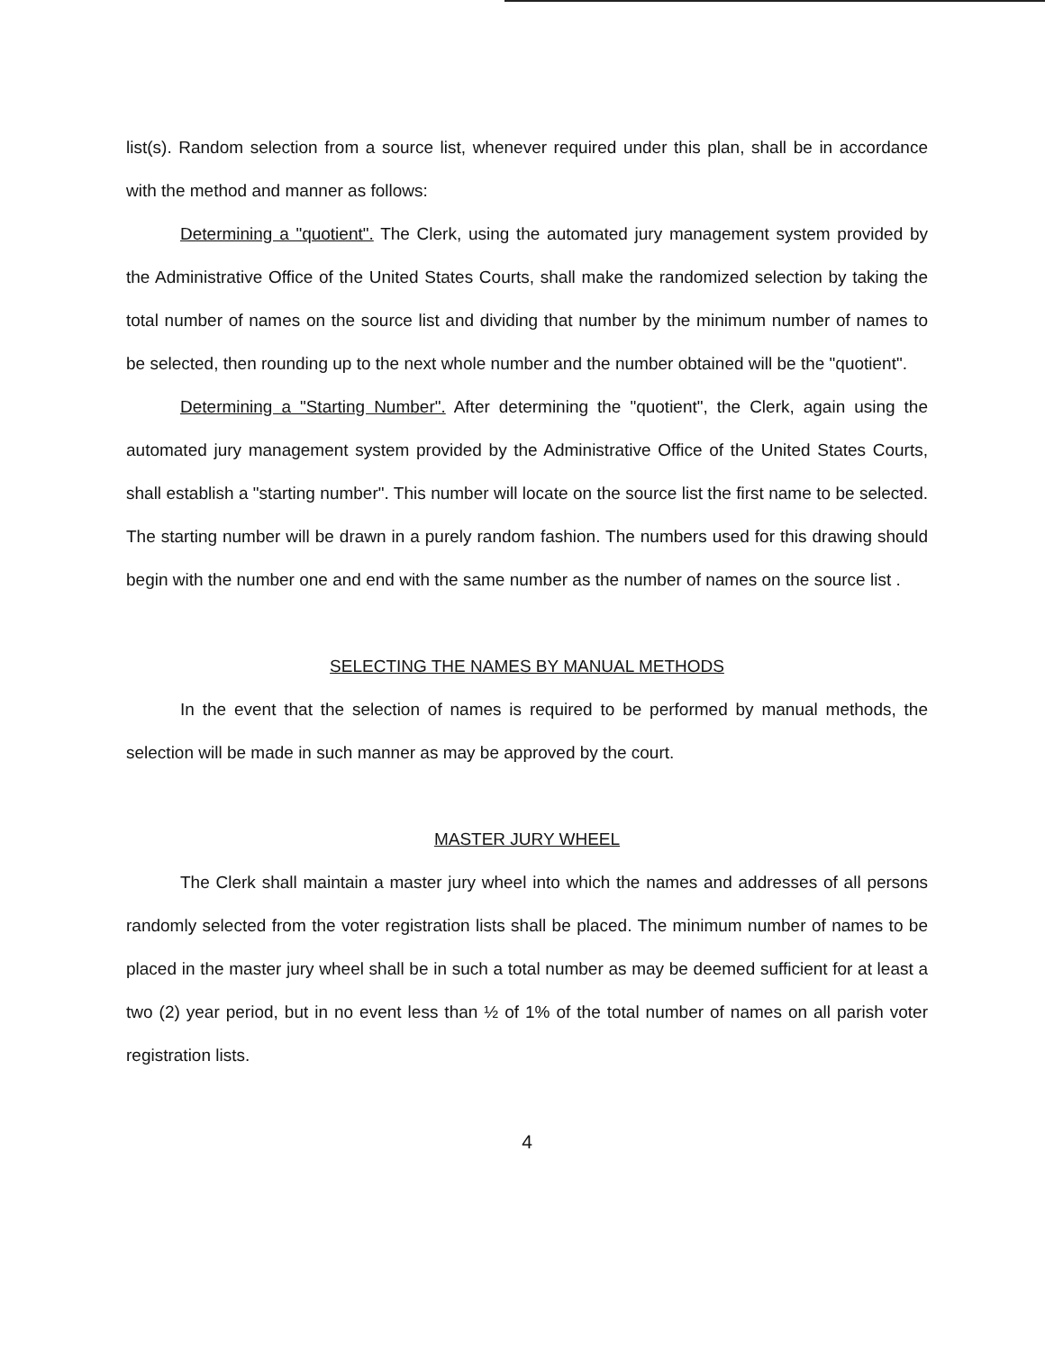list(s). Random selection from a source list, whenever required under this plan, shall be in accordance with the method and manner as follows:
Determining a "quotient". The Clerk, using the automated jury management system provided by the Administrative Office of the United States Courts, shall make the randomized selection by taking the total number of names on the source list and dividing that number by the minimum number of names to be selected, then rounding up to the next whole number and the number obtained will be the "quotient".
Determining a "Starting Number". After determining the "quotient", the Clerk, again using the automated jury management system provided by the Administrative Office of the United States Courts, shall establish a "starting number". This number will locate on the source list the first name to be selected. The starting number will be drawn in a purely random fashion. The numbers used for this drawing should begin with the number one and end with the same number as the number of names on the source list .
SELECTING THE NAMES BY MANUAL METHODS
In the event that the selection of names is required to be performed by manual methods, the selection will be made in such manner as may be approved by the court.
MASTER JURY WHEEL
The Clerk shall maintain a master jury wheel into which the names and addresses of all persons randomly selected from the voter registration lists shall be placed. The minimum number of names to be placed in the master jury wheel shall be in such a total number as may be deemed sufficient for at least a two (2) year period, but in no event less than ½ of 1% of the total number of names on all parish voter registration lists.
4